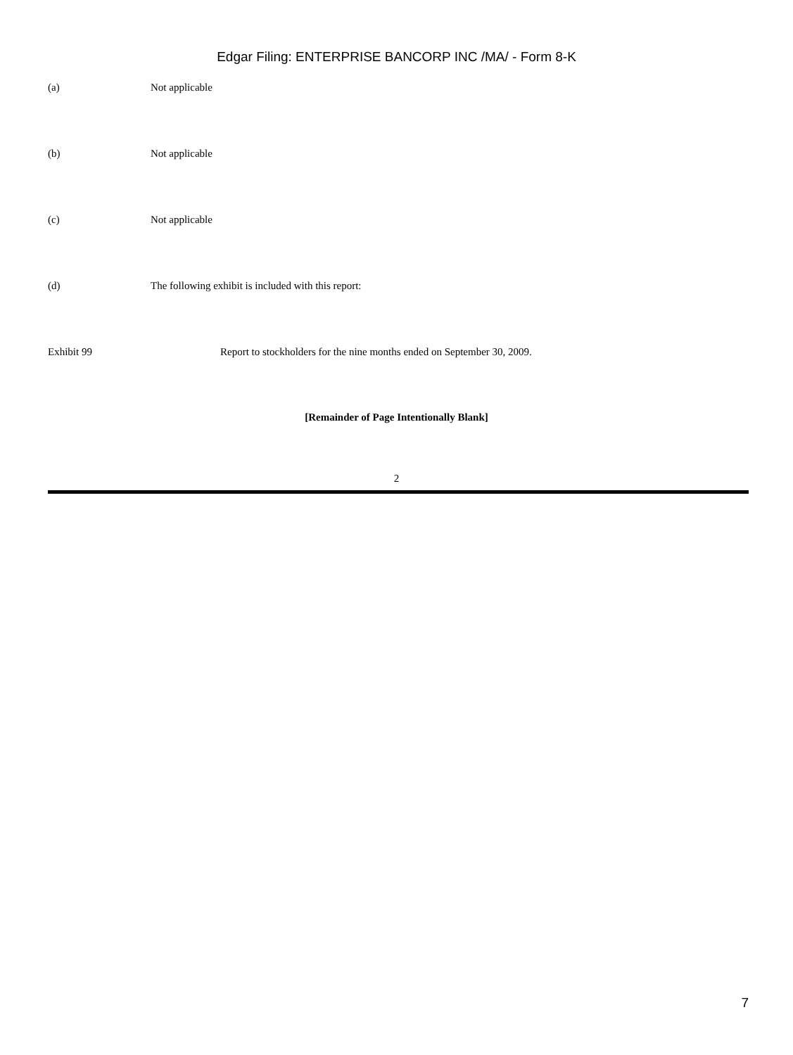Edgar Filing: ENTERPRISE BANCORP INC /MA/ - Form 8-K
(a) Not applicable
(b) Not applicable
(c) Not applicable
(d) The following exhibit is included with this report:
Exhibit 99 Report to stockholders for the nine months ended on September 30, 2009.
[Remainder of Page Intentionally Blank]
2
7